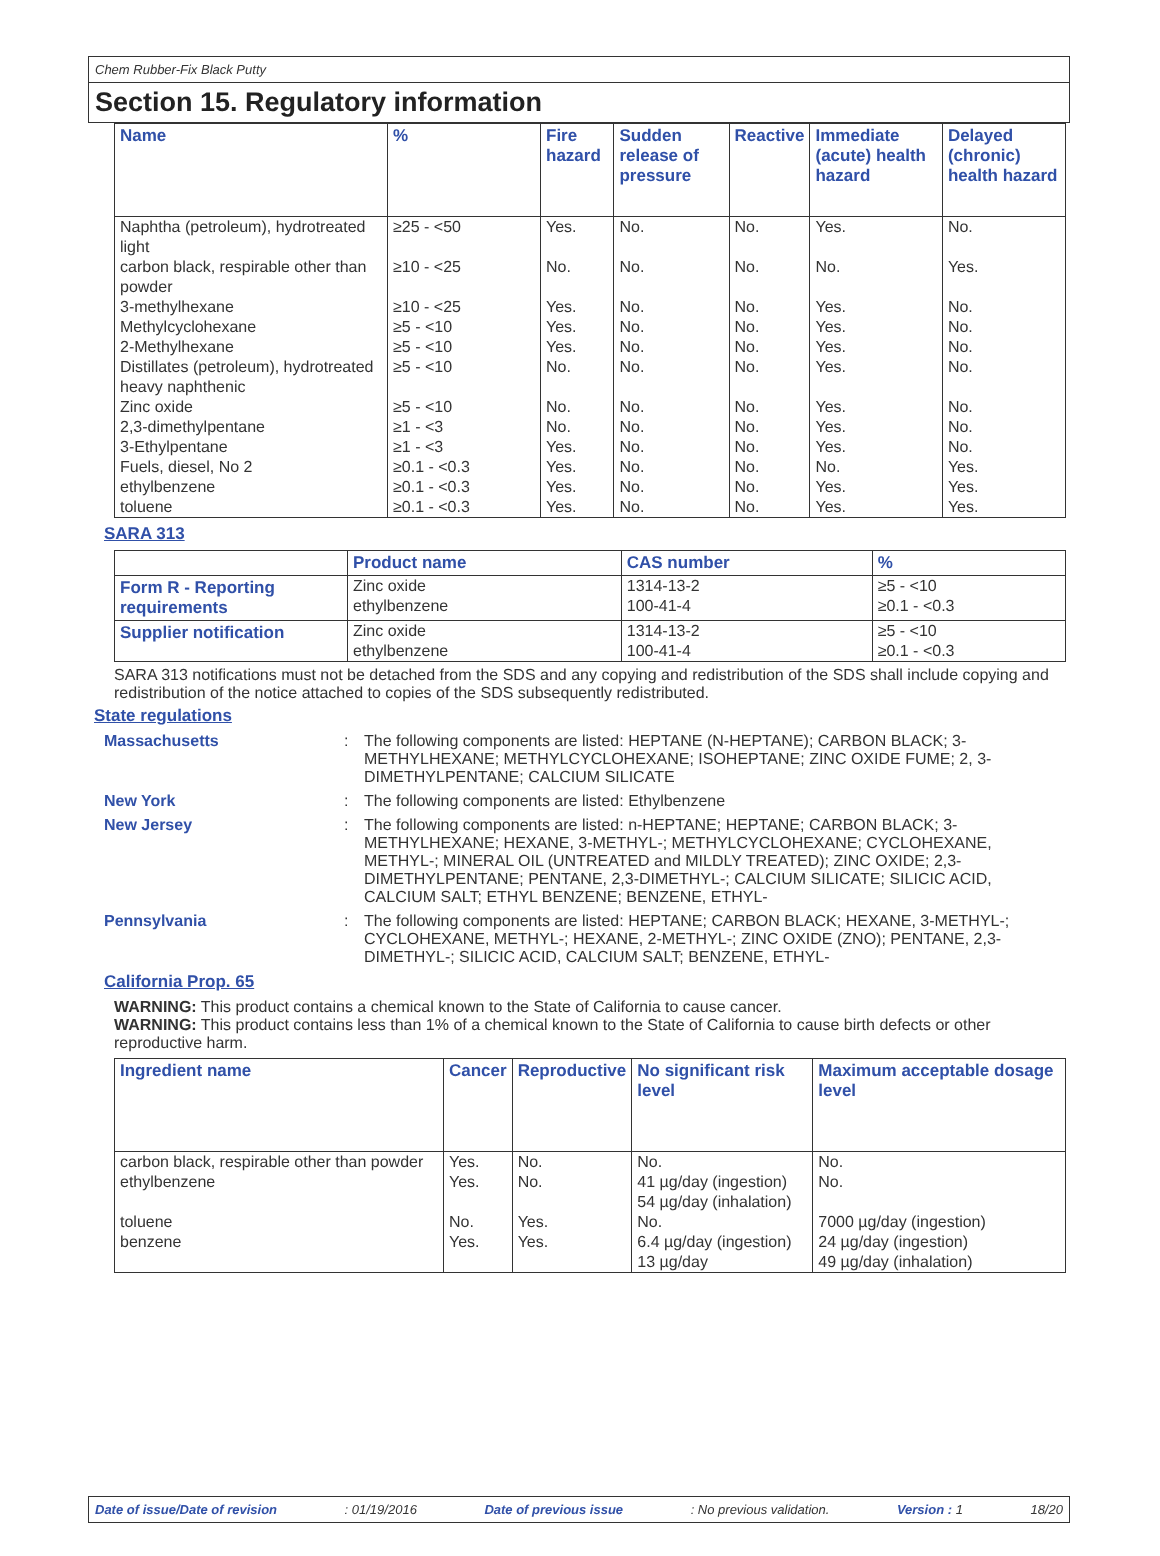Chem Rubber-Fix Black Putty
Section 15. Regulatory information
| Name | % | Fire hazard | Sudden release of pressure | Reactive | Immediate (acute) health hazard | Delayed (chronic) health hazard |
| --- | --- | --- | --- | --- | --- | --- |
| Naphtha (petroleum), hydrotreated light | ≥25 - <50 | Yes. | No. | No. | Yes. | No. |
| carbon black, respirable other than powder | ≥10 - <25 | No. | No. | No. | No. | Yes. |
| 3-methylhexane | ≥10 - <25 | Yes. | No. | No. | Yes. | No. |
| Methylcyclohexane | ≥5 - <10 | Yes. | No. | No. | Yes. | No. |
| 2-Methylhexane | ≥5 - <10 | Yes. | No. | No. | Yes. | No. |
| Distillates (petroleum), hydrotreated heavy naphthenic | ≥5 - <10 | No. | No. | No. | Yes. | No. |
| Zinc oxide | ≥5 - <10 | No. | No. | No. | Yes. | No. |
| 2,3-dimethylpentane | ≥1 - <3 | No. | No. | No. | Yes. | No. |
| 3-Ethylpentane | ≥1 - <3 | Yes. | No. | No. | Yes. | No. |
| Fuels, diesel, No 2 | ≥0.1 - <0.3 | Yes. | No. | No. | No. | Yes. |
| ethylbenzene | ≥0.1 - <0.3 | Yes. | No. | No. | Yes. | Yes. |
| toluene | ≥0.1 - <0.3 | Yes. | No. | No. | Yes. | Yes. |
SARA 313
| | Product name | CAS number | % |
| Form R - Reporting requirements | Zinc oxide ethylbenzene | 1314-13-2 100-41-4 | ≥5 - <10 ≥0.1 - <0.3 |
| Supplier notification | Zinc oxide ethylbenzene | 1314-13-2 100-41-4 | ≥5 - <10 ≥0.1 - <0.3 |
SARA 313 notifications must not be detached from the SDS and any copying and redistribution of the SDS shall include copying and redistribution of the notice attached to copies of the SDS subsequently redistributed.
State regulations
Massachusetts: The following components are listed: HEPTANE (N-HEPTANE); CARBON BLACK; 3-METHYLHEXANE; METHYLCYCLOHEXANE; ISOHEPTANE; ZINC OXIDE FUME; 2, 3-DIMETHYLPENTANE; CALCIUM SILICATE New York: The following components are listed: Ethylbenzene New Jersey: The following components are listed: n-HEPTANE; HEPTANE; CARBON BLACK; 3-METHYLHEXANE; HEXANE, 3-METHYL-; METHYLCYCLOHEXANE; CYCLOHEXANE, METHYL-; MINERAL OIL (UNTREATED and MILDLY TREATED); ZINC OXIDE; 2,3-DIMETHYLPENTANE; PENTANE, 2,3-DIMETHYL-; CALCIUM SILICATE; SILICIC ACID, CALCIUM SALT; ETHYL BENZENE; BENZENE, ETHYL- Pennsylvania: The following components are listed: HEPTANE; CARBON BLACK; HEXANE, 3-METHYL-; CYCLOHEXANE, METHYL-; HEXANE, 2-METHYL-; ZINC OXIDE (ZNO); PENTANE, 2,3-DIMETHYL-; SILICIC ACID, CALCIUM SALT; BENZENE, ETHYL-
California Prop. 65
WARNING: This product contains a chemical known to the State of California to cause cancer.
WARNING: This product contains less than 1% of a chemical known to the State of California to cause birth defects or other reproductive harm.
| Ingredient name | Cancer | Reproductive | No significant risk level | Maximum acceptable dosage level |
| --- | --- | --- | --- | --- |
| carbon black, respirable other than powder | Yes. | No. | No. | No. |
| ethylbenzene | Yes. | No. | 41 µg/day (ingestion) 54 µg/day (inhalation) | No. |
| toluene | No. | Yes. | No. | 7000 µg/day (ingestion) |
| benzene | Yes. | Yes. | 6.4 µg/day (ingestion) 13 µg/day | 24 µg/day (ingestion) 49 µg/day (inhalation) |
Date of issue/Date of revision: 01/19/2016 Date of previous issue: No previous validation. Version : 1 18/20